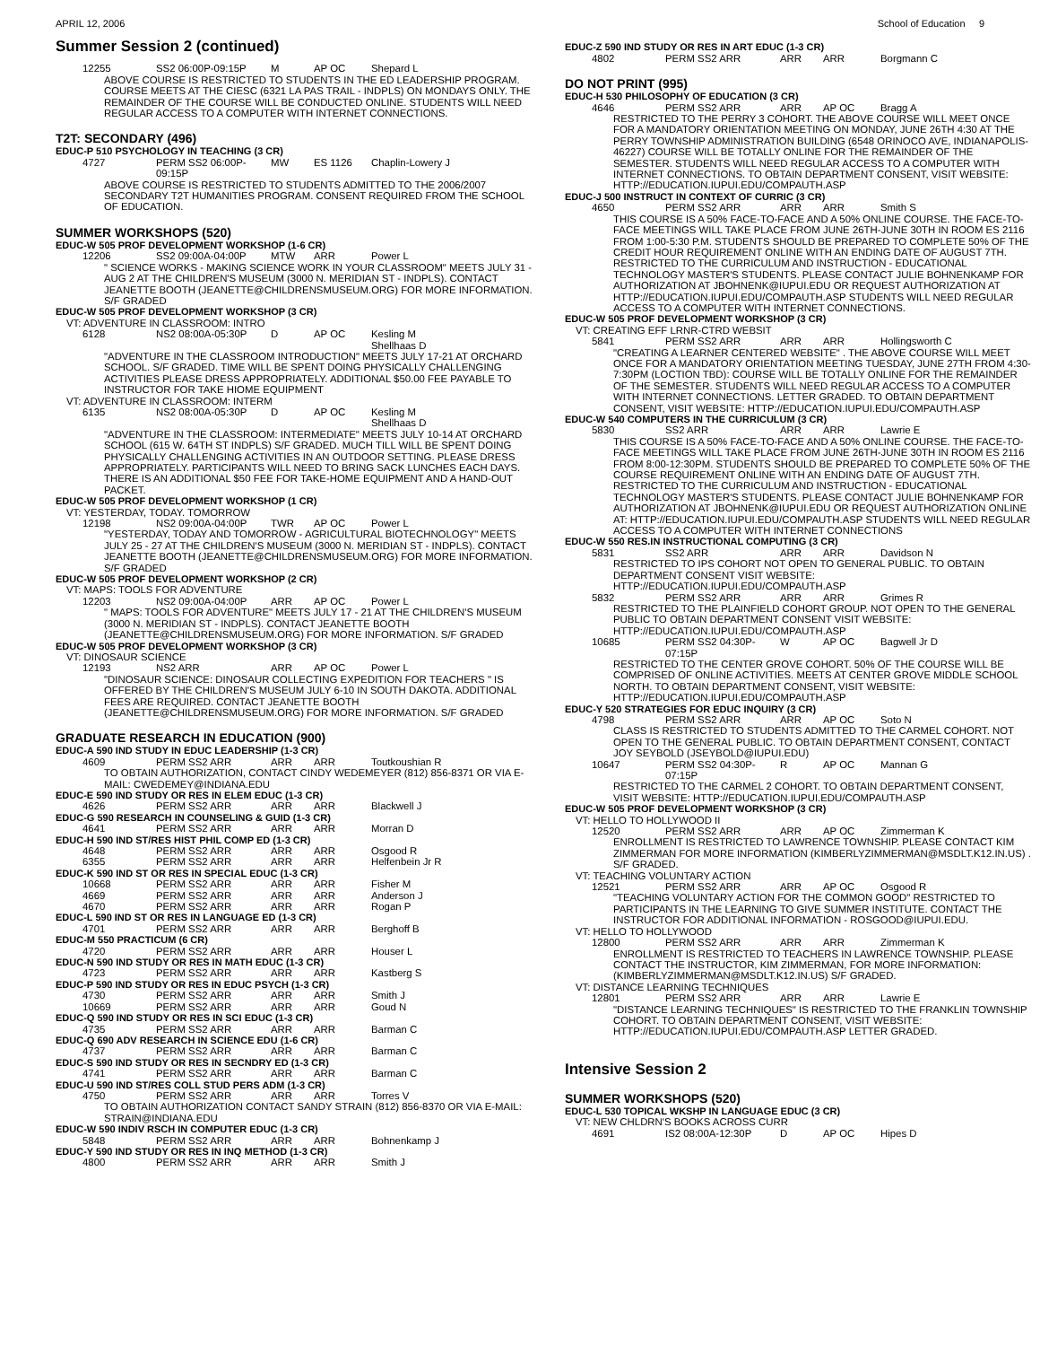APRIL 12, 2006 School of Education 9
Summer Session 2 (continued)
12255 SS2 06:00P-09:15P M AP OC Shepard L
ABOVE COURSE IS RESTRICTED TO STUDENTS IN THE ED LEADERSHIP PROGRAM. COURSE MEETS AT THE CIESC (6321 LA PAS TRAIL - INDPLS) ON MONDAYS ONLY. THE REMAINDER OF THE COURSE WILL BE CONDUCTED ONLINE. STUDENTS WILL NEED REGULAR ACCESS TO A COMPUTER WITH INTERNET CONNECTIONS.
T2T: SECONDARY (496)
EDUC-P 510 PSYCHOLOGY IN TEACHING (3 CR)
4727 PERM SS2 06:00P-09:15P MW ES 1126 Chaplin-Lowery J
ABOVE COURSE IS RESTRICTED TO STUDENTS ADMITTED TO THE 2006/2007 SECONDARY T2T HUMANITIES PROGRAM. CONSENT REQUIRED FROM THE SCHOOL OF EDUCATION.
SUMMER WORKSHOPS (520)
EDUC-W 505 PROF DEVELOPMENT WORKSHOP (1-6 CR)
12206 SS2 09:00A-04:00P MTW ARR Power L
" SCIENCE WORKS - MAKING SCIENCE WORK IN YOUR CLASSROOM" MEETS JULY 31 - AUG 2 AT THE CHILDREN'S MUSEUM (3000 N. MERIDIAN ST - INDPLS). CONTACT JEANETTE BOOTH (JEANETTE@CHILDRENSMUSEUM.ORG) FOR MORE INFORMATION. S/F GRADED
EDUC-W 505 PROF DEVELOPMENT WORKSHOP (3 CR)
VT: ADVENTURE IN CLASSROOM: INTRO
6128 NS2 08:00A-05:30P D AP OC Kesling M
Shellhaas D
"ADVENTURE IN THE CLASSROOM INTRODUCTION" MEETS JULY 17-21 AT ORCHARD SCHOOL. S/F GRADED. TIME WILL BE SPENT DOING PHYSICALLY CHALLENGING ACTIVITIES PLEASE DRESS APPROPRIATELY. ADDITIONAL $50.00 FEE PAYABLE TO INSTRUCTOR FOR TAKE HIOME EQUIPMENT
VT: ADVENTURE IN CLASSROOM: INTERM
6135 NS2 08:00A-05:30P D AP OC Kesling M
Shellhaas D
"ADVENTURE IN THE CLASSROOM: INTERMEDIATE" MEETS JULY 10-14 AT ORCHARD SCHOOL (615 W. 64TH ST INDPLS) S/F GRADED. MUCH TILL WILL BE SPENT DOING PHYSICALLY CHALLENGING ACTIVITIES IN AN OUTDOOR SETTING. PLEASE DRESS APPROPRIATELY. PARTICIPANTS WILL NEED TO BRING SACK LUNCHES EACH DAYS. THERE IS AN ADDITIONAL $50 FEE FOR TAKE-HOME EQUIPMENT AND A HAND-OUT PACKET.
EDUC-W 505 PROF DEVELOPMENT WORKSHOP (1 CR)
VT: YESTERDAY, TODAY. TOMORROW
12198 NS2 09:00A-04:00P TWR AP OC Power L
"YESTERDAY, TODAY AND TOMORROW - AGRICULTURAL BIOTECHNOLOGY" MEETS JULY 25 - 27 AT THE CHILDREN'S MUSEUM (3000 N. MERIDIAN ST - INDPLS). CONTACT JEANETTE BOOTH (JEANETTE@CHILDRENSMUSEUM.ORG) FOR MORE INFORMATION. S/F GRADED
EDUC-W 505 PROF DEVELOPMENT WORKSHOP (2 CR)
VT: MAPS: TOOLS FOR ADVENTURE
12203 NS2 09:00A-04:00P ARR AP OC Power L
" MAPS: TOOLS FOR ADVENTURE" MEETS JULY 17 - 21 AT THE CHILDREN'S MUSEUM (3000 N. MERIDIAN ST - INDPLS). CONTACT JEANETTE BOOTH (JEANETTE@CHILDRENSMUSEUM.ORG) FOR MORE INFORMATION. S/F GRADED
EDUC-W 505 PROF DEVELOPMENT WORKSHOP (3 CR)
VT: DINOSAUR SCIENCE
12193 NS2 ARR ARR AP OC Power L
"DINOSAUR SCIENCE: DINOSAUR COLLECTING EXPEDITION FOR TEACHERS " IS OFFERED BY THE CHILDREN'S MUSEUM JULY 6-10 IN SOUTH DAKOTA. ADDITIONAL FEES ARE REQUIRED. CONTACT JEANETTE BOOTH (JEANETTE@CHILDRENSMUSEUM.ORG) FOR MORE INFORMATION. S/F GRADED
GRADUATE RESEARCH IN EDUCATION (900)
EDUC-A 590 IND STUDY IN EDUC LEADERSHIP (1-3 CR)
4609 PERM SS2 ARR ARR ARR Toutkoushian R
TO OBTAIN AUTHORIZATION, CONTACT CINDY WEDEMEYER (812) 856-8371 OR VIA E-MAIL: CWEDEMEY@INDIANA.EDU
EDUC-E 590 IND STUDY OR RES IN ELEM EDUC (1-3 CR)
4626 PERM SS2 ARR ARR ARR Blackwell J
EDUC-G 590 RESEARCH IN COUNSELING & GUID (1-3 CR)
4641 PERM SS2 ARR ARR ARR Morran D
EDUC-H 590 IND ST/RES HIST PHIL COMP ED (1-3 CR)
4648 PERM SS2 ARR ARR ARR Osgood R
6355 PERM SS2 ARR ARR ARR Helfenbein Jr R
EDUC-K 590 IND ST OR RES IN SPECIAL EDUC (1-3 CR)
10668 PERM SS2 ARR ARR ARR Fisher M
4669 PERM SS2 ARR ARR ARR Anderson J
4670 PERM SS2 ARR ARR ARR Rogan P
EDUC-L 590 IND ST OR RES IN LANGUAGE ED (1-3 CR)
4701 PERM SS2 ARR ARR ARR Berghoff B
EDUC-M 550 PRACTICUM (6 CR)
4720 PERM SS2 ARR ARR ARR Houser L
EDUC-N 590 IND STUDY OR RES IN MATH EDUC (1-3 CR)
4723 PERM SS2 ARR ARR ARR Kastberg S
EDUC-P 590 IND STUDY OR RES IN EDUC PSYCH (1-3 CR)
4730 PERM SS2 ARR ARR ARR Smith J
10669 PERM SS2 ARR ARR ARR Goud N
EDUC-Q 590 IND STUDY OR RES IN SCI EDUC (1-3 CR)
4735 PERM SS2 ARR ARR ARR Barman C
EDUC-Q 690 ADV RESEARCH IN SCIENCE EDU (1-6 CR)
4737 PERM SS2 ARR ARR ARR Barman C
EDUC-S 590 IND STUDY OR RES IN SECNDRY ED (1-3 CR)
4741 PERM SS2 ARR ARR ARR Barman C
EDUC-U 590 IND ST/RES COLL STUD PERS ADM (1-3 CR)
4750 PERM SS2 ARR ARR ARR Torres V
TO OBTAIN AUTHORIZATION CONTACT SANDY STRAIN (812) 856-8370 OR VIA E-MAIL: STRAIN@INDIANA.EDU
EDUC-W 590 INDIV RSCH IN COMPUTER EDUC (1-3 CR)
5848 PERM SS2 ARR ARR ARR Bohnenkamp J
EDUC-Y 590 IND STUDY OR RES IN INQ METHOD (1-3 CR)
4800 PERM SS2 ARR ARR ARR Smith J
EDUC-Z 590 IND STUDY OR RES IN ART EDUC (1-3 CR)
4802 PERM SS2 ARR ARR ARR Borgmann C
DO NOT PRINT (995)
EDUC-H 530 PHILOSOPHY OF EDUCATION (3 CR)
4646 PERM SS2 ARR ARR AP OC Bragg A
RESTRICTED TO THE PERRY 3 COHORT. THE ABOVE COURSE WILL MEET ONCE FOR A MANDATORY ORIENTATION MEETING ON MONDAY, JUNE 26TH 4:30 AT THE PERRY TOWNSHIP ADMINISTRATION BUILDING (6548 ORINOCO AVE, INDIANAPOLIS-46227) COURSE WILL BE TOTALLY ONLINE FOR THE REMAINDER OF THE SEMESTER. STUDENTS WILL NEED REGULAR ACCESS TO A COMPUTER WITH INTERNET CONNECTIONS. TO OBTAIN DEPARTMENT CONSENT, VISIT WEBSITE: HTTP://EDUCATION.IUPUI.EDU/COMPAUTH.ASP
EDUC-J 500 INSTRUCT IN CONTEXT OF CURRIC (3 CR)
4650 PERM SS2 ARR ARR ARR Smith S
THIS COURSE IS A 50% FACE-TO-FACE AND A 50% ONLINE COURSE. THE FACE-TO-FACE MEETINGS WILL TAKE PLACE FROM JUNE 26TH-JUNE 30TH IN ROOM ES 2116 FROM 1:00-5:30 P.M. STUDENTS SHOULD BE PREPARED TO COMPLETE 50% OF THE CREDIT HOUR REQUIREMENT ONLINE WITH AN ENDING DATE OF AUGUST 7TH. RESTRICTED TO THE CURRICULUM AND INSTRUCTION - EDUCATIONAL TECHNOLOGY MASTER'S STUDENTS. PLEASE CONTACT JULIE BOHNENKAMP FOR AUTHORIZATION AT JBOHNENK@IUPUI.EDU OR REQUEST AUTHORIZATION AT HTTP://EDUCATION.IUPUI.EDU/COMPAUTH.ASP STUDENTS WILL NEED REGULAR ACCESS TO A COMPUTER WITH INTERNET CONNECTIONS.
EDUC-W 505 PROF DEVELOPMENT WORKSHOP (3 CR)
VT: CREATING EFF LRNR-CTRD WEBSIT
5841 PERM SS2 ARR ARR ARR Hollingsworth C
"CREATING A LEARNER CENTERED WEBSITE" . THE ABOVE COURSE WILL MEET ONCE FOR A MANDATORY ORIENTATION MEETING TUESDAY, JUNE 27TH FROM 4:30-7:30PM (LOCTION TBD): COURSE WILL BE TOTALLY ONLINE FOR THE REMAINDER OF THE SEMESTER. STUDENTS WILL NEED REGULAR ACCESS TO A COMPUTER WITH INTERNET CONNECTIONS. LETTER GRADED. TO OBTAIN DEPARTMENT CONSENT, VISIT WEBSITE: HTTP://EDUCATION.IUPUI.EDU/COMPAUTH.ASP
EDUC-W 540 COMPUTERS IN THE CURRICULUM (3 CR)
5830 SS2 ARR ARR ARR Lawrie E
THIS COURSE IS A 50% FACE-TO-FACE AND A 50% ONLINE COURSE. THE FACE-TO-FACE MEETINGS WILL TAKE PLACE FROM JUNE 26TH-JUNE 30TH IN ROOM ES 2116 FROM 8:00-12:30PM. STUDENTS SHOULD BE PREPARED TO COMPLETE 50% OF THE COURSE REQUIREMENT ONLINE WITH AN ENDING DATE OF AUGUST 7TH. RESTRICTED TO THE CURRICULUM AND INSTRUCTION - EDUCATIONAL TECHNOLOGY MASTER'S STUDENTS. PLEASE CONTACT JULIE BOHNENKAMP FOR AUTHORIZATION AT JBOHNENK@IUPUI.EDU OR REQUEST AUTHORIZATION ONLINE AT: HTTP://EDUCATION.IUPUI.EDU/COMPAUTH.ASP STUDENTS WILL NEED REGULAR ACCESS TO A COMPUTER WITH INTERNET CONNECTIONS
EDUC-W 550 RES.IN INSTRUCTIONAL COMPUTING (3 CR)
5831 SS2 ARR ARR ARR Davidson N
RESTRICTED TO IPS COHORT NOT OPEN TO GENERAL PUBLIC. TO OBTAIN DEPARTMENT CONSENT VISIT WEBSITE: HTTP://EDUCATION.IUPUI.EDU/COMPAUTH.ASP
5832 PERM SS2 ARR ARR ARR Grimes R
RESTRICTED TO THE PLAINFIELD COHORT GROUP. NOT OPEN TO THE GENERAL PUBLIC TO OBTAIN DEPARTMENT CONSENT VISIT WEBSITE: HTTP://EDUCATION.IUPUI.EDU/COMPAUTH.ASP
10685 PERM SS2 04:30P-07:15P W AP OC Bagwell Jr D
RESTRICTED TO THE CENTER GROVE COHORT. 50% OF THE COURSE WILL BE COMPRISED OF ONLINE ACTIVITIES. MEETS AT CENTER GROVE MIDDLE SCHOOL NORTH. TO OBTAIN DEPARTMENT CONSENT, VISIT WEBSITE: HTTP://EDUCATION.IUPUI.EDU/COMPAUTH.ASP
EDUC-Y 520 STRATEGIES FOR EDUC INQUIRY (3 CR)
4798 PERM SS2 ARR ARR AP OC Soto N
CLASS IS RESTRICTED TO STUDENTS ADMITTED TO THE CARMEL COHORT. NOT OPEN TO THE GENERAL PUBLIC. TO OBTAIN DEPARTMENT CONSENT, CONTACT JOY SEYBOLD (JSEYBOLD@IUPUI.EDU)
10647 PERM SS2 04:30P-07:15P R AP OC Mannan G
RESTRICTED TO THE CARMEL 2 COHORT. TO OBTAIN DEPARTMENT CONSENT, VISIT WEBSITE: HTTP://EDUCATION.IUPUI.EDU/COMPAUTH.ASP
EDUC-W 505 PROF DEVELOPMENT WORKSHOP (3 CR)
VT: HELLO TO HOLLYWOOD II
12520 PERM SS2 ARR ARR AP OC Zimmerman K
ENROLLMENT IS RESTRICTED TO LAWRENCE TOWNSHIP. PLEASE CONTACT KIM ZIMMERMAN FOR MORE INFORMATION (KIMBERLYZIMMERMAN@MSDLT.K12.IN.US) . S/F GRADED.
VT: TEACHING VOLUNTARY ACTION
12521 PERM SS2 ARR ARR AP OC Osgood R
"TEACHING VOLUNTARY ACTION FOR THE COMMON GOOD" RESTRICTED TO PARTICIPANTS IN THE LEARNING TO GIVE SUMMER INSTITUTE. CONTACT THE INSTRUCTOR FOR ADDITIONAL INFORMATION - ROSGOOD@IUPUI.EDU.
VT: HELLO TO HOLLYWOOD
12800 PERM SS2 ARR ARR ARR Zimmerman K
ENROLLMENT IS RESTRICTED TO TEACHERS IN LAWRENCE TOWNSHIP. PLEASE CONTACT THE INSTRUCTOR, KIM ZIMMERMAN, FOR MORE INFORMATION: (KIMBERLYZIMMERMAN@MSDLT.K12.IN.US) S/F GRADED.
VT: DISTANCE LEARNING TECHNIQUES
12801 PERM SS2 ARR ARR ARR Lawrie E
"DISTANCE LEARNING TECHNIQUES" IS RESTRICTED TO THE FRANKLIN TOWNSHIP COHORT. TO OBTAIN DEPARTMENT CONSENT, VISIT WEBSITE: HTTP://EDUCATION.IUPUI.EDU/COMPAUTH.ASP LETTER GRADED.
Intensive Session 2
SUMMER WORKSHOPS (520)
EDUC-L 530 TOPICAL WKSHP IN LANGUAGE EDUC (3 CR)
VT: NEW CHLDRN'S BOOKS ACROSS CURR
4691 IS2 08:00A-12:30P D AP OC Hipes D